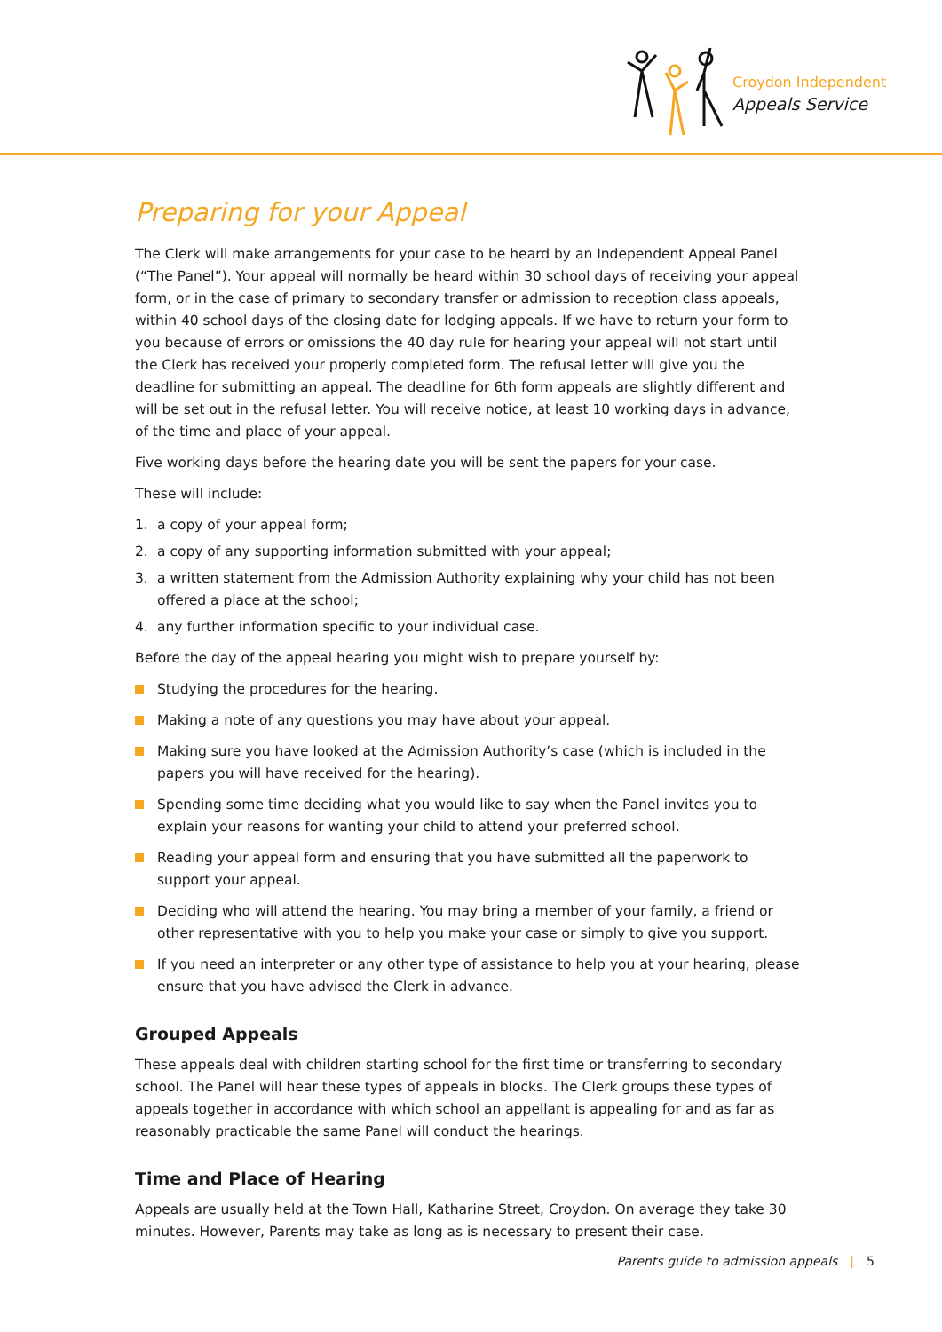Croydon Independent
Appeals Service
Preparing for your Appeal
The Clerk will make arrangements for your case to be heard by an Independent Appeal Panel (“The Panel”). Your appeal will normally be heard within 30 school days of receiving your appeal form, or in the case of primary to secondary transfer or admission to reception class appeals, within 40 school days of the closing date for lodging appeals. If we have to return your form to you because of errors or omissions the 40 day rule for hearing your appeal will not start until the Clerk has received your properly completed form. The refusal letter will give you the deadline for submitting an appeal. The deadline for 6th form appeals are slightly different and will be set out in the refusal letter. You will receive notice, at least 10 working days in advance, of the time and place of your appeal.
Five working days before the hearing date you will be sent the papers for your case.
These will include:
1. a copy of your appeal form;
2. a copy of any supporting information submitted with your appeal;
3. a written statement from the Admission Authority explaining why your child has not been offered a place at the school;
4. any further information specific to your individual case.
Before the day of the appeal hearing you might wish to prepare yourself by:
Studying the procedures for the hearing.
Making a note of any questions you may have about your appeal.
Making sure you have looked at the Admission Authority’s case (which is included in the papers you will have received for the hearing).
Spending some time deciding what you would like to say when the Panel invites you to explain your reasons for wanting your child to attend your preferred school.
Reading your appeal form and ensuring that you have submitted all the paperwork to support your appeal.
Deciding who will attend the hearing. You may bring a member of your family, a friend or other representative with you to help you make your case or simply to give you support.
If you need an interpreter or any other type of assistance to help you at your hearing, please ensure that you have advised the Clerk in advance.
Grouped Appeals
These appeals deal with children starting school for the first time or transferring to secondary school. The Panel will hear these types of appeals in blocks. The Clerk groups these types of appeals together in accordance with which school an appellant is appealing for and as far as reasonably practicable the same Panel will conduct the hearings.
Time and Place of Hearing
Appeals are usually held at the Town Hall, Katharine Street, Croydon. On average they take 30 minutes. However, Parents may take as long as is necessary to present their case.
Parents guide to admission appeals | 5